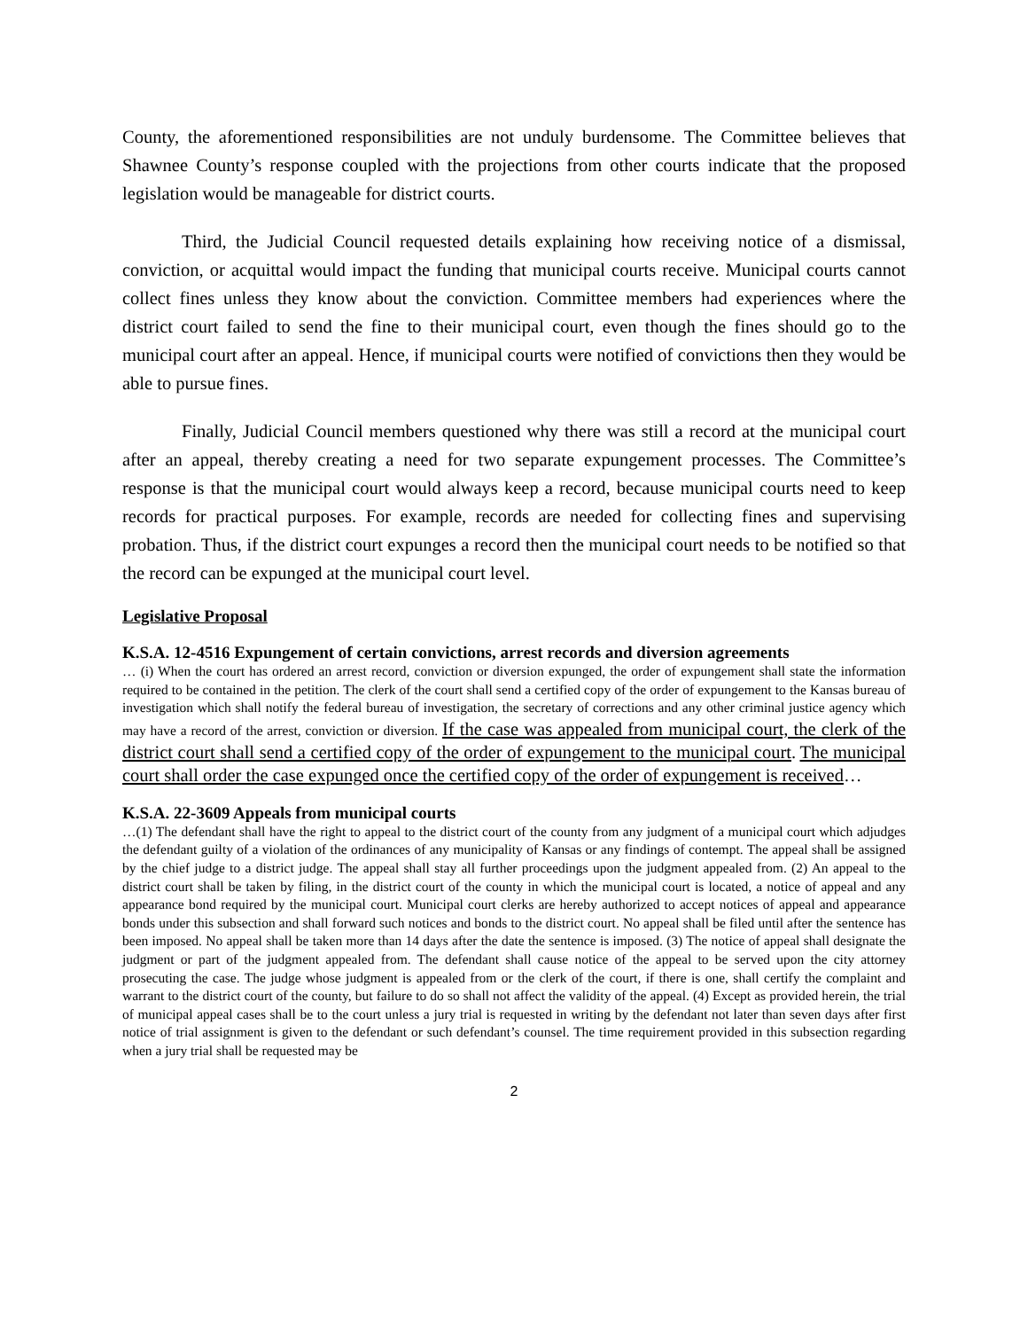County, the aforementioned responsibilities are not unduly burdensome. The Committee believes that Shawnee County’s response coupled with the projections from other courts indicate that the proposed legislation would be manageable for district courts.
Third, the Judicial Council requested details explaining how receiving notice of a dismissal, conviction, or acquittal would impact the funding that municipal courts receive. Municipal courts cannot collect fines unless they know about the conviction. Committee members had experiences where the district court failed to send the fine to their municipal court, even though the fines should go to the municipal court after an appeal. Hence, if municipal courts were notified of convictions then they would be able to pursue fines.
Finally, Judicial Council members questioned why there was still a record at the municipal court after an appeal, thereby creating a need for two separate expungement processes. The Committee’s response is that the municipal court would always keep a record, because municipal courts need to keep records for practical purposes. For example, records are needed for collecting fines and supervising probation. Thus, if the district court expunges a record then the municipal court needs to be notified so that the record can be expunged at the municipal court level.
Legislative Proposal
K.S.A. 12-4516 Expungement of certain convictions, arrest records and diversion agreements
… (i) When the court has ordered an arrest record, conviction or diversion expunged, the order of expungement shall state the information required to be contained in the petition. The clerk of the court shall send a certified copy of the order of expungement to the Kansas bureau of investigation which shall notify the federal bureau of investigation, the secretary of corrections and any other criminal justice agency which may have a record of the arrest, conviction or diversion. If the case was appealed from municipal court, the clerk of the district court shall send a certified copy of the order of expungement to the municipal court. The municipal court shall order the case expunged once the certified copy of the order of expungement is received…
K.S.A. 22-3609 Appeals from municipal courts
…(1) The defendant shall have the right to appeal to the district court of the county from any judgment of a municipal court which adjudges the defendant guilty of a violation of the ordinances of any municipality of Kansas or any findings of contempt. The appeal shall be assigned by the chief judge to a district judge. The appeal shall stay all further proceedings upon the judgment appealed from. (2) An appeal to the district court shall be taken by filing, in the district court of the county in which the municipal court is located, a notice of appeal and any appearance bond required by the municipal court. Municipal court clerks are hereby authorized to accept notices of appeal and appearance bonds under this subsection and shall forward such notices and bonds to the district court. No appeal shall be filed until after the sentence has been imposed. No appeal shall be taken more than 14 days after the date the sentence is imposed. (3) The notice of appeal shall designate the judgment or part of the judgment appealed from. The defendant shall cause notice of the appeal to be served upon the city attorney prosecuting the case. The judge whose judgment is appealed from or the clerk of the court, if there is one, shall certify the complaint and warrant to the district court of the county, but failure to do so shall not affect the validity of the appeal. (4) Except as provided herein, the trial of municipal appeal cases shall be to the court unless a jury trial is requested in writing by the defendant not later than seven days after first notice of trial assignment is given to the defendant or such defendant’s counsel. The time requirement provided in this subsection regarding when a jury trial shall be requested may be
2